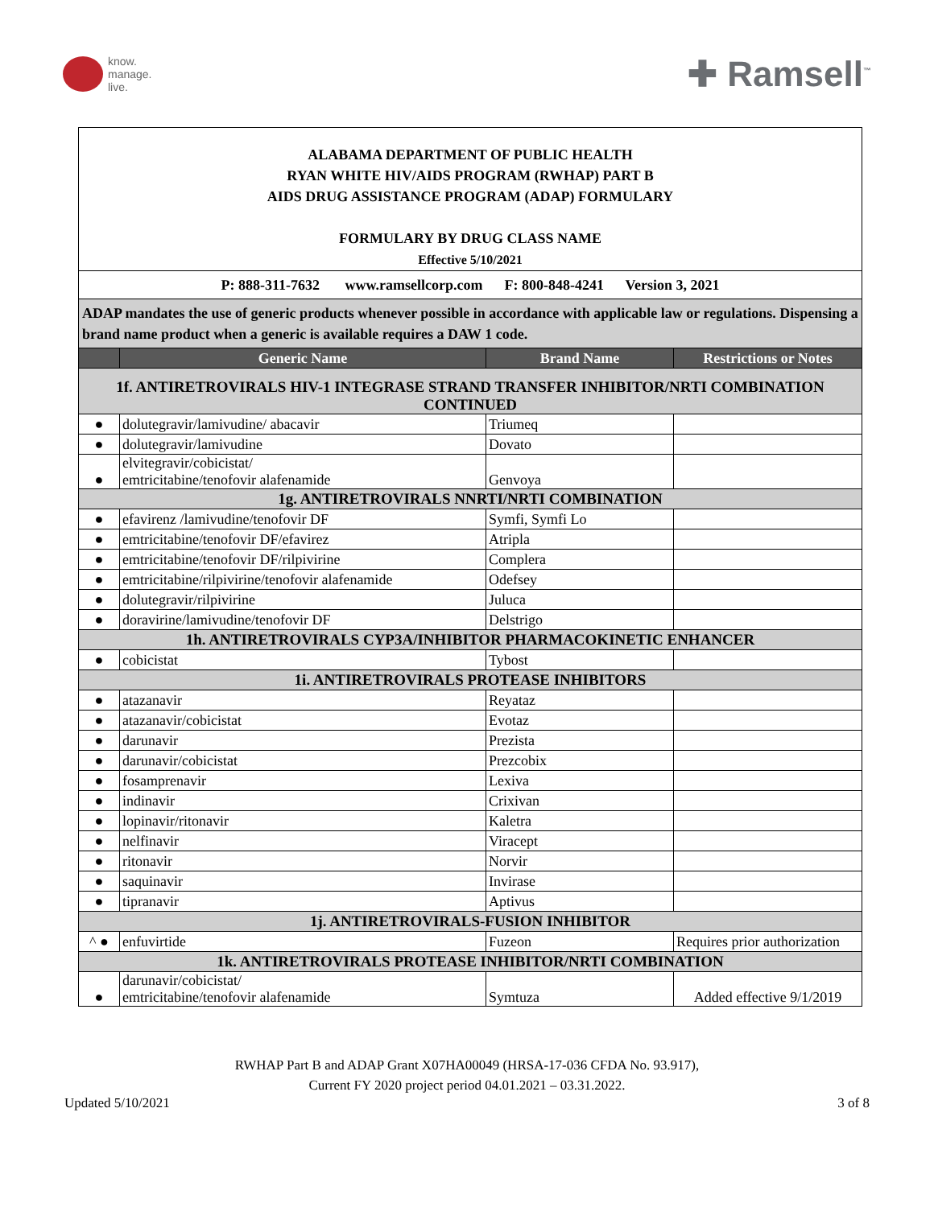know.
manage.
live.
✚ Ramsell<sup>™</sup>
| ALABAMA DEPARTMENT OF PUBLIC HEALTH RYAN WHITE HIV/AIDS PROGRAM (RWHAP) PART B AIDS DRUG ASSISTANCE PROGRAM (ADAP) FORMULARY FORMULARY BY DRUG CLASS NAME Effective 5/10/2021 | | | |
| P: 888-311-7632 www.ramsellcorp.com F: 800-848-4241 Version 3, 2021 | | | |
| ADAP mandates the use of generic products whenever possible in accordance with applicable law or regulations. Dispensing a brand name product when a generic is available requires a DAW 1 code. | | | |
| | Generic Name | Brand Name | Restrictions or Notes |
| 1f. ANTIRETROVIRALS HIV-1 INTEGRASE STRAND TRANSFER INHIBITOR/NRTI COMBINATION CONTINUED | | | |
| ● | dolutegravir/lamivudine/ abacavir | Triumeq | |
| ● | dolutegravir/lamivudine | Dovato | |
| ● | elvitegravir/cobicistat/ emtricitabine/tenofovir alafenamide | Genvoya | |
| 1g. ANTIRETROVIRALS NNRTI/NRTI COMBINATION | | | |
| ● | efavirenz /lamivudine/tenofovir DF | Symfi, Symfi Lo | |
| ● | emtricitabine/tenofovir DF/efavirez | Atripla | |
| ● | emtricitabine/tenofovir DF/rilpivirine | Complera | |
| ● | emtricitabine/rilpivirine/tenofovir alafenamide | Odefsey | |
| ● | dolutegravir/rilpivirine | Juluca | |
| ● | doravirine/lamivudine/tenofovir DF | Delstrigo | |
| 1h. ANTIRETROVIRALS CYP3A/INHIBITOR PHARMACOKINETIC ENHANCER | | | |
| ● | cobicistat | Tybost | |
| 1i. ANTIRETROVIRALS PROTEASE INHIBITORS | | | |
| ● | atazanavir | Reyataz | |
| ● | atazanavir/cobicistat | Evotaz | |
| ● | darunavir | Prezista | |
| ● | darunavir/cobicistat | Prezcobix | |
| ● | fosamprenavir | Lexiva | |
| ● | indinavir | Crixivan | |
| ● | lopinavir/ritonavir | Kaletra | |
| ● | nelfinavir | Viracept | |
| ● | ritonavir | Norvir | |
| ● | saquinavir | Invirase | |
| ● | tipranavir | Aptivus | |
| 1j. ANTIRETROVIRALS-FUSION INHIBITOR | | | |
| ^ ● | enfuvirtide | Fuzeon | Requires prior authorization |
| 1k. ANTIRETROVIRALS PROTEASE INHIBITOR/NRTI COMBINATION | | | |
| ● | darunavir/cobicistat/ emtricitabine/tenofovir alafenamide | Symtuza | Added effective 9/1/2019 |
RWHAP Part B and ADAP Grant X07HA00049 (HRSA-17-036 CFDA No. 93.917),
Current FY 2020 project period 04.01.2021 – 03.31.2022.
Updated 5/10/2021 3 of 8